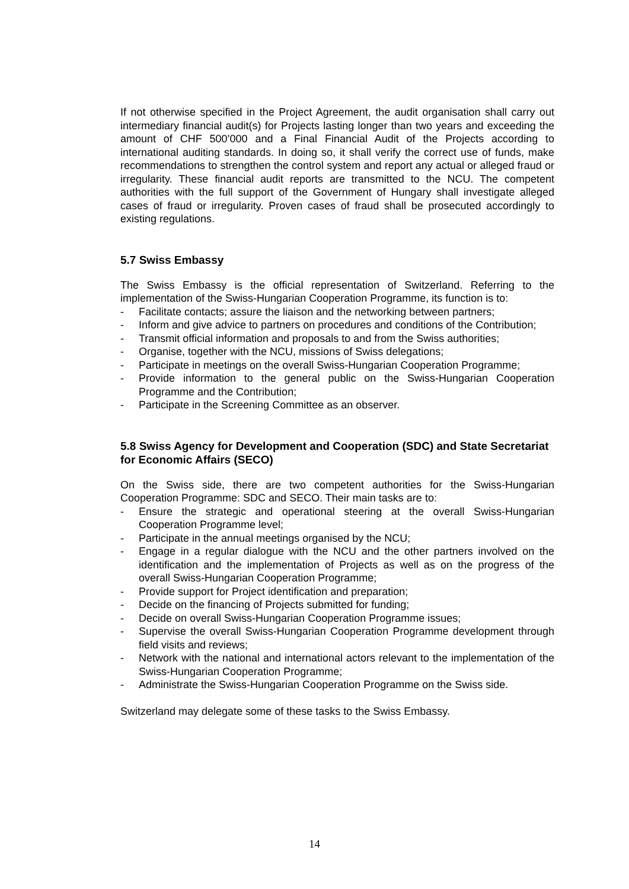If not otherwise specified in the Project Agreement, the audit organisation shall carry out intermediary financial audit(s) for Projects lasting longer than two years and exceeding the amount of CHF 500’000 and a Final Financial Audit of the Projects according to international auditing standards. In doing so, it shall verify the correct use of funds, make recommendations to strengthen the control system and report any actual or alleged fraud or irregularity. These financial audit reports are transmitted to the NCU. The competent authorities with the full support of the Government of Hungary shall investigate alleged cases of fraud or irregularity. Proven cases of fraud shall be prosecuted accordingly to existing regulations.
5.7 Swiss Embassy
The Swiss Embassy is the official representation of Switzerland. Referring to the implementation of the Swiss-Hungarian Cooperation Programme, its function is to:
- Facilitate contacts; assure the liaison and the networking between partners;
- Inform and give advice to partners on procedures and conditions of the Contribution;
- Transmit official information and proposals to and from the Swiss authorities;
- Organise, together with the NCU, missions of Swiss delegations;
- Participate in meetings on the overall Swiss-Hungarian Cooperation Programme;
- Provide information to the general public on the Swiss-Hungarian Cooperation Programme and the Contribution;
- Participate in the Screening Committee as an observer.
5.8 Swiss Agency for Development and Cooperation (SDC) and State Secretariat for Economic Affairs (SECO)
On the Swiss side, there are two competent authorities for the Swiss-Hungarian Cooperation Programme: SDC and SECO. Their main tasks are to:
- Ensure the strategic and operational steering at the overall Swiss-Hungarian Cooperation Programme level;
- Participate in the annual meetings organised by the NCU;
- Engage in a regular dialogue with the NCU and the other partners involved on the identification and the implementation of Projects as well as on the progress of the overall Swiss-Hungarian Cooperation Programme;
- Provide support for Project identification and preparation;
- Decide on the financing of Projects submitted for funding;
- Decide on overall Swiss-Hungarian Cooperation Programme issues;
- Supervise the overall Swiss-Hungarian Cooperation Programme development through field visits and reviews;
- Network with the national and international actors relevant to the implementation of the Swiss-Hungarian Cooperation Programme;
- Administrate the Swiss-Hungarian Cooperation Programme on the Swiss side.
Switzerland may delegate some of these tasks to the Swiss Embassy.
14